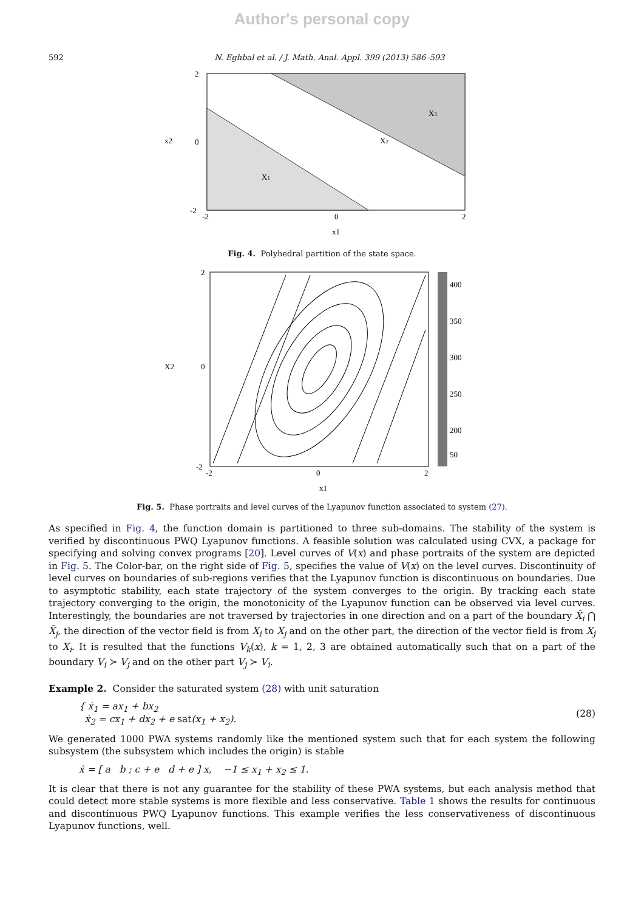Author's personal copy
592 N. Eghbal et al. / J. Math. Anal. Appl. 399 (2013) 586–593
X1
X2
X3
2
0
-2
-2
0
2
x1
x2
Fig. 4. Polyhedral partition of the state space.
400
350
300
250
200
50
2
0
-2
-2
0
2
x1
X2
Fig. 5. Phase portraits and level curves of the Lyapunov function associated to system (27).
As specified in Fig. 4, the function domain is partitioned to three sub-domains. The stability of the system is verified by discontinuous PWQ Lyapunov functions. A feasible solution was calculated using CVX, a package for specifying and solving convex programs [20]. Level curves of V(x) and phase portraits of the system are depicted in Fig. 5. The Color-bar, on the right side of Fig. 5, specifies the value of V(x) on the level curves. Discontinuity of level curves on boundaries of sub-regions verifies that the Lyapunov function is discontinuous on boundaries. Due to asymptotic stability, each state trajectory of the system converges to the origin. By tracking each state trajectory converging to the origin, the monotonicity of the Lyapunov function can be observed via level curves. Interestingly, the boundaries are not traversed by trajectories in one direction and on a part of the boundary X̄<sub>i</sub> ⋂ X̄<sub>j</sub>, the direction of the vector field is from X<sub>i</sub> to X<sub>j</sub> and on the other part, the direction of the vector field is from X<sub>j</sub> to X<sub>i</sub>. It is resulted that the functions V<sub>k</sub>(x), k = 1, 2, 3 are obtained automatically such that on a part of the boundary V<sub>i</sub> ≻ V<sub>j</sub> and on the other part V<sub>j</sub> ≻ V<sub>i</sub>.
Example 2. Consider the saturated system (28) with unit saturation
{ ẋ<sub>1</sub> = ax<sub>1</sub> + bx<sub>2</sub>
ẋ<sub>2</sub> = cx<sub>1</sub> + dx<sub>2</sub> + e sat(x<sub>1</sub> + x<sub>2</sub>).
(28)
We generated 1000 PWA systems randomly like the mentioned system such that for each system the following subsystem (the subsystem which includes the origin) is stable
ẋ = [ a b ; c + e d + e ] x, −1 ≤ x<sub>1</sub> + x<sub>2</sub> ≤ 1.
It is clear that there is not any guarantee for the stability of these PWA systems, but each analysis method that could detect more stable systems is more flexible and less conservative. Table 1 shows the results for continuous and discontinuous PWQ Lyapunov functions. This example verifies the less conservativeness of discontinuous Lyapunov functions, well.